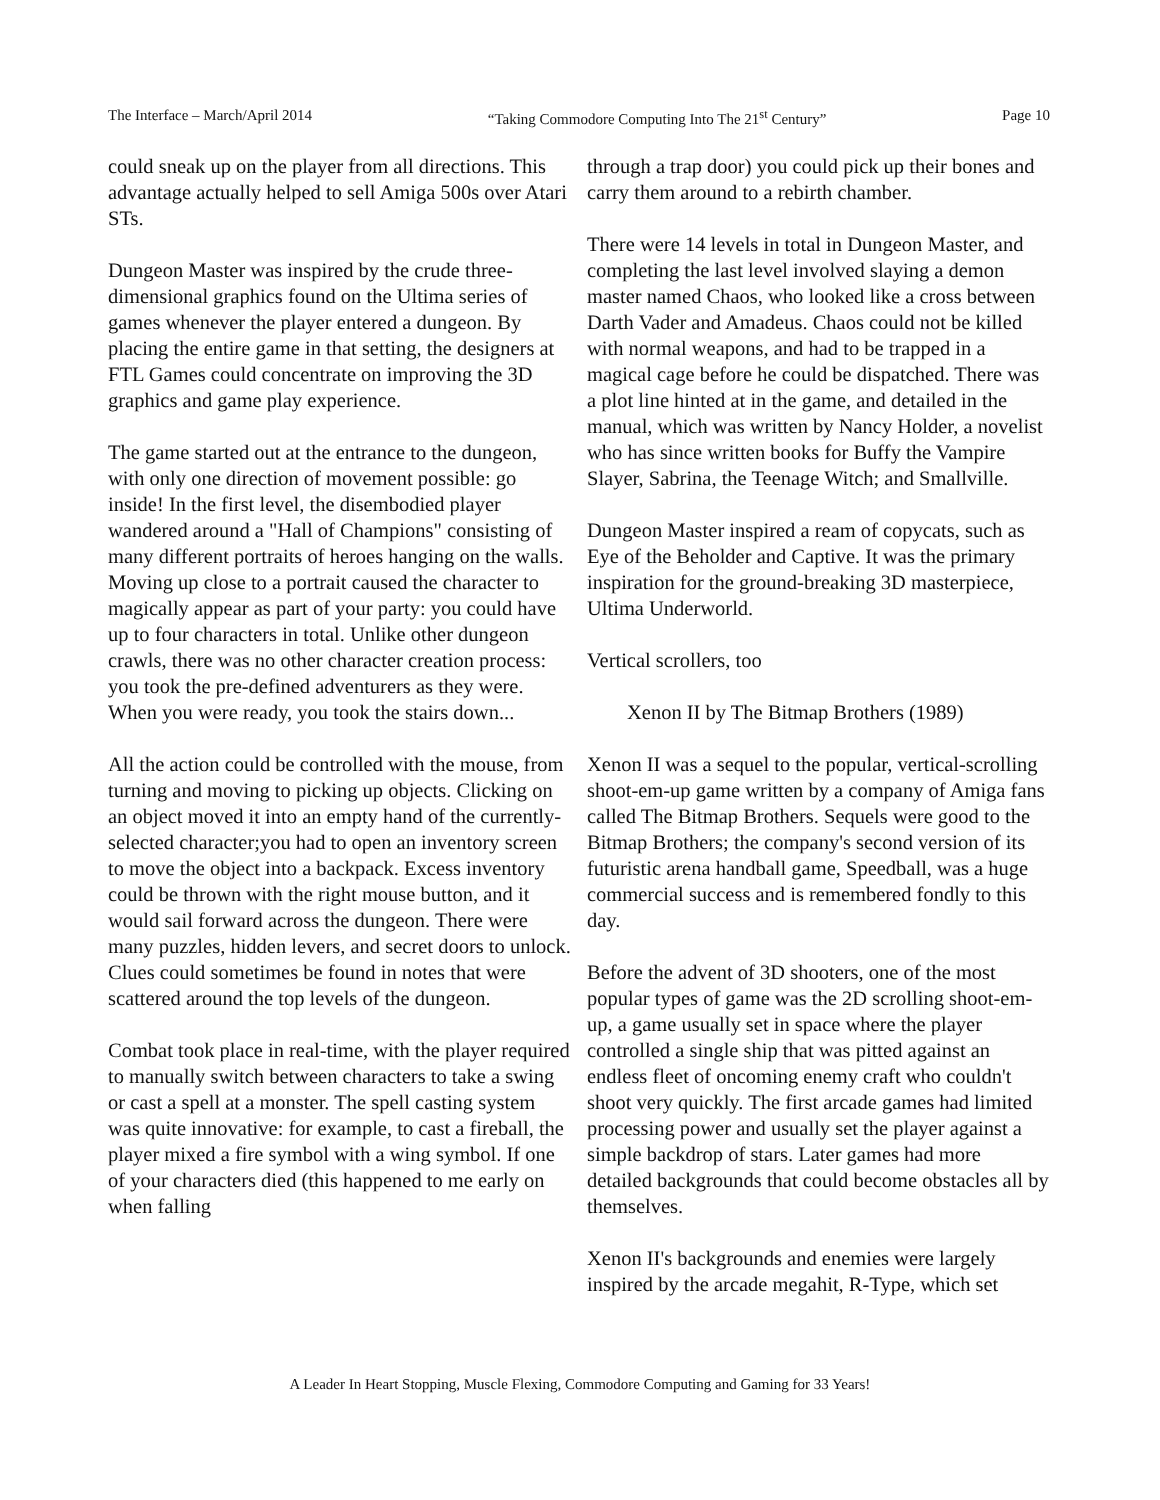The Interface – March/April 2014 “Taking Commodore Computing Into The 21<sup>st</sup> Century” Page 10
could sneak up on the player from all directions. This advantage actually helped to sell Amiga 500s over Atari STs.
Dungeon Master was inspired by the crude three-dimensional graphics found on the Ultima series of games whenever the player entered a dungeon. By placing the entire game in that setting, the designers at FTL Games could concentrate on improving the 3D graphics and game play experience.
The game started out at the entrance to the dungeon, with only one direction of movement possible: go inside! In the first level, the disembodied player wandered around a "Hall of Champions" consisting of many different portraits of heroes hanging on the walls. Moving up close to a portrait caused the character to magically appear as part of your party: you could have up to four characters in total. Unlike other dungeon crawls, there was no other character creation process: you took the pre-defined adventurers as they were. When you were ready, you took the stairs down...
All the action could be controlled with the mouse, from turning and moving to picking up objects. Clicking on an object moved it into an empty hand of the currently-selected character;you had to open an inventory screen to move the object into a backpack. Excess inventory could be thrown with the right mouse button, and it would sail forward across the dungeon. There were many puzzles, hidden levers, and secret doors to unlock. Clues could sometimes be found in notes that were scattered around the top levels of the dungeon.
Combat took place in real-time, with the player required to manually switch between characters to take a swing or cast a spell at a monster. The spell casting system was quite innovative: for example, to cast a fireball, the player mixed a fire symbol with a wing symbol. If one of your characters died (this happened to me early on when falling
through a trap door) you could pick up their bones and carry them around to a rebirth chamber.
There were 14 levels in total in Dungeon Master, and completing the last level involved slaying a demon master named Chaos, who looked like a cross between Darth Vader and Amadeus. Chaos could not be killed with normal weapons, and had to be trapped in a magical cage before he could be dispatched. There was a plot line hinted at in the game, and detailed in the manual, which was written by Nancy Holder, a novelist who has since written books for Buffy the Vampire Slayer, Sabrina, the Teenage Witch; and Smallville.
Dungeon Master inspired a ream of copycats, such as Eye of the Beholder and Captive. It was the primary inspiration for the ground-breaking 3D masterpiece, Ultima Underworld.
Vertical scrollers, too
Xenon II by The Bitmap Brothers (1989)
Xenon II was a sequel to the popular, vertical-scrolling shoot-em-up game written by a company of Amiga fans called The Bitmap Brothers. Sequels were good to the Bitmap Brothers; the company's second version of its futuristic arena handball game, Speedball, was a huge commercial success and is remembered fondly to this day.
Before the advent of 3D shooters, one of the most popular types of game was the 2D scrolling shoot-em-up, a game usually set in space where the player controlled a single ship that was pitted against an endless fleet of oncoming enemy craft who couldn't shoot very quickly. The first arcade games had limited processing power and usually set the player against a simple backdrop of stars. Later games had more detailed backgrounds that could become obstacles all by themselves.
Xenon II's backgrounds and enemies were largely inspired by the arcade megahit, R-Type, which set
A Leader In Heart Stopping, Muscle Flexing, Commodore Computing and Gaming for 33 Years!